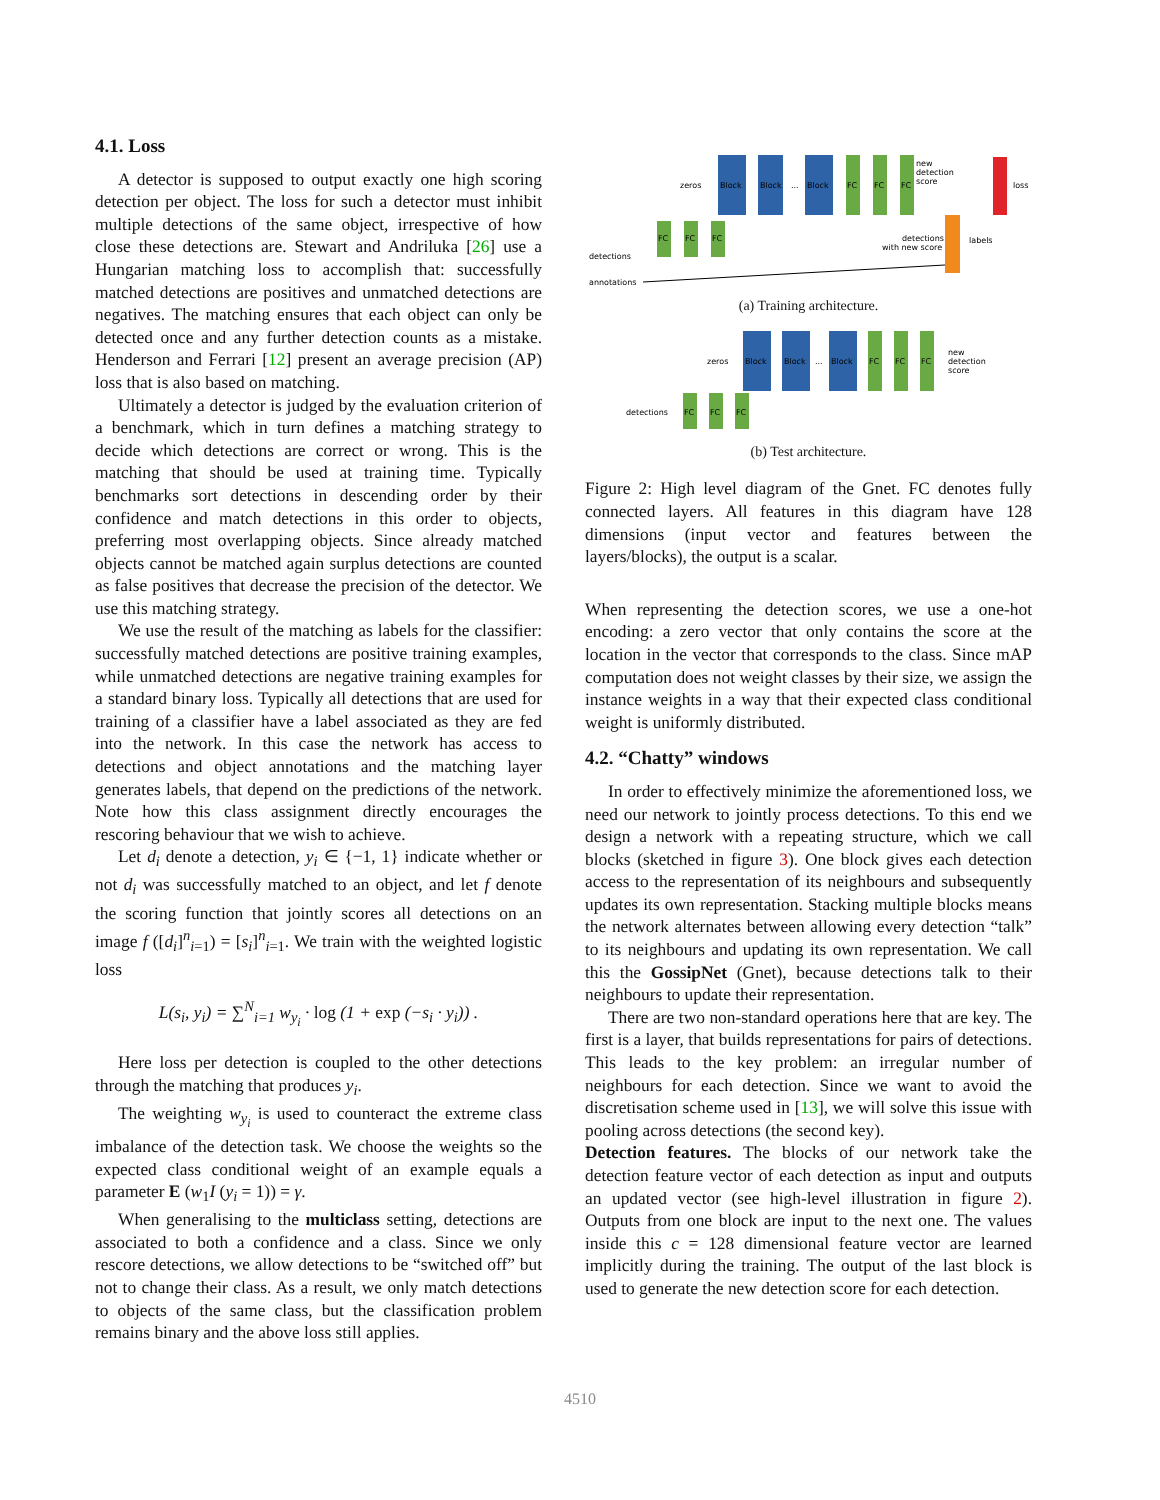4.1. Loss
A detector is supposed to output exactly one high scoring detection per object. The loss for such a detector must inhibit multiple detections of the same object, irrespective of how close these detections are. Stewart and Andriluka [26] use a Hungarian matching loss to accomplish that: successfully matched detections are positives and unmatched detections are negatives. The matching ensures that each object can only be detected once and any further detection counts as a mistake. Henderson and Ferrari [12] present an average precision (AP) loss that is also based on matching.
Ultimately a detector is judged by the evaluation criterion of a benchmark, which in turn defines a matching strategy to decide which detections are correct or wrong. This is the matching that should be used at training time. Typically benchmarks sort detections in descending order by their confidence and match detections in this order to objects, preferring most overlapping objects. Since already matched objects cannot be matched again surplus detections are counted as false positives that decrease the precision of the detector. We use this matching strategy.
We use the result of the matching as labels for the classifier: successfully matched detections are positive training examples, while unmatched detections are negative training examples for a standard binary loss. Typically all detections that are used for training of a classifier have a label associated as they are fed into the network. In this case the network has access to detections and object annotations and the matching layer generates labels, that depend on the predictions of the network. Note how this class assignment directly encourages the rescoring behaviour that we wish to achieve.
Let d<sub>i</sub> denote a detection, y<sub>i</sub> ∈ {−1, 1} indicate whether or not d<sub>i</sub> was successfully matched to an object, and let f denote the scoring function that jointly scores all detections on an image f ([d<sub>i</sub>]<sup>n</sup><sub>i=1</sub>) = [s<sub>i</sub>]<sup>n</sup><sub>i=1</sub>. We train with the weighted logistic loss
L(s<sub>i</sub>, y<sub>i</sub>) = ∑<sup>N</sup><sub>i=1</sub> w<sub>y<sub>i</sub></sub> · log (1 + exp (−s<sub>i</sub> · y<sub>i</sub>)) .
Here loss per detection is coupled to the other detections through the matching that produces y<sub>i</sub>.
The weighting w<sub>y<sub>i</sub></sub> is used to counteract the extreme class imbalance of the detection task. We choose the weights so the expected class conditional weight of an example equals a parameter E (w<sub>1</sub>I (y<sub>i</sub> = 1)) = γ.
When generalising to the multiclass setting, detections are associated to both a confidence and a class. Since we only rescore detections, we allow detections to be “switched off” but not to change their class. As a result, we only match detections to objects of the same class, but the classification problem remains binary and the above loss still applies.
zeros
Block
Block
...
Block
FC
FC
FC
new
detection
score
loss
FC
FC
FC
labels
detections
with new score
detections
annotations
(a) Training architecture.
zeros
Block
Block
...
Block
FC
FC
FC
new
detection
score
detections
FC
FC
FC
(b) Test architecture.
Figure 2: High level diagram of the Gnet. FC denotes fully connected layers. All features in this diagram have 128 dimensions (input vector and features between the layers/blocks), the output is a scalar.
When representing the detection scores, we use a one-hot encoding: a zero vector that only contains the score at the location in the vector that corresponds to the class. Since mAP computation does not weight classes by their size, we assign the instance weights in a way that their expected class conditional weight is uniformly distributed.
4.2. “Chatty” windows
In order to effectively minimize the aforementioned loss, we need our network to jointly process detections. To this end we design a network with a repeating structure, which we call blocks (sketched in figure 3). One block gives each detection access to the representation of its neighbours and subsequently updates its own representation. Stacking multiple blocks means the network alternates between allowing every detection “talk” to its neighbours and updating its own representation. We call this the GossipNet (Gnet), because detections talk to their neighbours to update their representation.
There are two non-standard operations here that are key. The first is a layer, that builds representations for pairs of detections. This leads to the key problem: an irregular number of neighbours for each detection. Since we want to avoid the discretisation scheme used in [13], we will solve this issue with pooling across detections (the second key).
Detection features. The blocks of our network take the detection feature vector of each detection as input and outputs an updated vector (see high-level illustration in figure 2). Outputs from one block are input to the next one. The values inside this c = 128 dimensional feature vector are learned implicitly during the training. The output of the last block is used to generate the new detection score for each detection.
4510